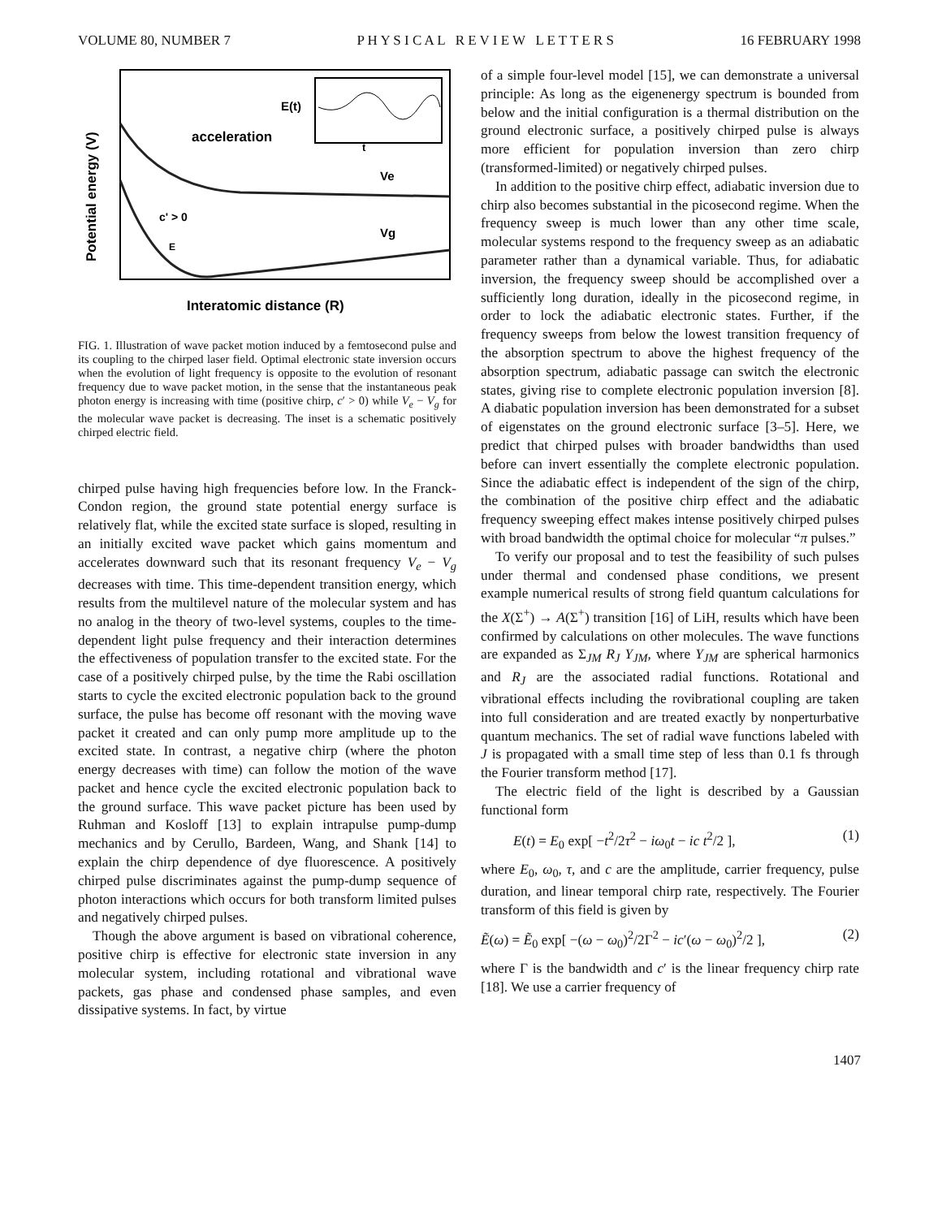VOLUME 80, NUMBER 7 P H Y S I C A L R E V I E W L E T T E R S 16 FEBRUARY 1998
Potential energy (V)
E(t)
acceleration
t
Ve
Vg
c' > 0
E
Interatomic distance (R)
FIG. 1. Illustration of wave packet motion induced by a femtosecond pulse and its coupling to the chirped laser field. Optimal electronic state inversion occurs when the evolution of light frequency is opposite to the evolution of resonant frequency due to wave packet motion, in the sense that the instantaneous peak photon energy is increasing with time (positive chirp, c′ > 0) while V<sub>e</sub> − V<sub>g</sub> for the molecular wave packet is decreasing. The inset is a schematic positively chirped electric field.
chirped pulse having high frequencies before low. In the Franck-Condon region, the ground state potential energy surface is relatively flat, while the excited state surface is sloped, resulting in an initially excited wave packet which gains momentum and accelerates downward such that its resonant frequency V<sub>e</sub> − V<sub>g</sub> decreases with time. This time-dependent transition energy, which results from the multilevel nature of the molecular system and has no analog in the theory of two-level systems, couples to the time-dependent light pulse frequency and their interaction determines the effectiveness of population transfer to the excited state. For the case of a positively chirped pulse, by the time the Rabi oscillation starts to cycle the excited electronic population back to the ground surface, the pulse has become off resonant with the moving wave packet it created and can only pump more amplitude up to the excited state. In contrast, a negative chirp (where the photon energy decreases with time) can follow the motion of the wave packet and hence cycle the excited electronic population back to the ground surface. This wave packet picture has been used by Ruhman and Kosloff [13] to explain intrapulse pump-dump mechanics and by Cerullo, Bardeen, Wang, and Shank [14] to explain the chirp dependence of dye fluorescence. A positively chirped pulse discriminates against the pump-dump sequence of photon interactions which occurs for both transform limited pulses and negatively chirped pulses.
Though the above argument is based on vibrational coherence, positive chirp is effective for electronic state inversion in any molecular system, including rotational and vibrational wave packets, gas phase and condensed phase samples, and even dissipative systems. In fact, by virtue
of a simple four-level model [15], we can demonstrate a universal principle: As long as the eigenenergy spectrum is bounded from below and the initial configuration is a thermal distribution on the ground electronic surface, a positively chirped pulse is always more efficient for population inversion than zero chirp (transformed-limited) or negatively chirped pulses.
In addition to the positive chirp effect, adiabatic inversion due to chirp also becomes substantial in the picosecond regime. When the frequency sweep is much lower than any other time scale, molecular systems respond to the frequency sweep as an adiabatic parameter rather than a dynamical variable. Thus, for adiabatic inversion, the frequency sweep should be accomplished over a sufficiently long duration, ideally in the picosecond regime, in order to lock the adiabatic electronic states. Further, if the frequency sweeps from below the lowest transition frequency of the absorption spectrum to above the highest frequency of the absorption spectrum, adiabatic passage can switch the electronic states, giving rise to complete electronic population inversion [8]. A diabatic population inversion has been demonstrated for a subset of eigenstates on the ground electronic surface [3–5]. Here, we predict that chirped pulses with broader bandwidths than used before can invert essentially the complete electronic population. Since the adiabatic effect is independent of the sign of the chirp, the combination of the positive chirp effect and the adiabatic frequency sweeping effect makes intense positively chirped pulses with broad bandwidth the optimal choice for molecular “π pulses.”
To verify our proposal and to test the feasibility of such pulses under thermal and condensed phase conditions, we present example numerical results of strong field quantum calculations for the X(Σ<sup>+</sup>) → A(Σ<sup>+</sup>) transition [16] of LiH, results which have been confirmed by calculations on other molecules. The wave functions are expanded as Σ<sub>JM</sub> R<sub>J</sub> Y<sub>JM</sub>, where Y<sub>JM</sub> are spherical harmonics and R<sub>J</sub> are the associated radial functions. Rotational and vibrational effects including the rovibrational coupling are taken into full consideration and are treated exactly by nonperturbative quantum mechanics. The set of radial wave functions labeled with J is propagated with a small time step of less than 0.1 fs through the Fourier transform method [17].
The electric field of the light is described by a Gaussian functional form
E(t) = E<sub>0</sub> exp[ −t<sup>2</sup>/2τ<sup>2</sup> − iω<sub>0</sub>t − ic t<sup>2</sup>/2 ], (1)
where E<sub>0</sub>, ω<sub>0</sub>, τ, and c are the amplitude, carrier frequency, pulse duration, and linear temporal chirp rate, respectively. The Fourier transform of this field is given by
Ẽ(ω) = Ẽ<sub>0</sub> exp[ −(ω − ω<sub>0</sub>)<sup>2</sup>/2Γ<sup>2</sup> − ic′(ω − ω<sub>0</sub>)<sup>2</sup>/2 ], (2)
where Γ is the bandwidth and c′ is the linear frequency chirp rate [18]. We use a carrier frequency of
1407